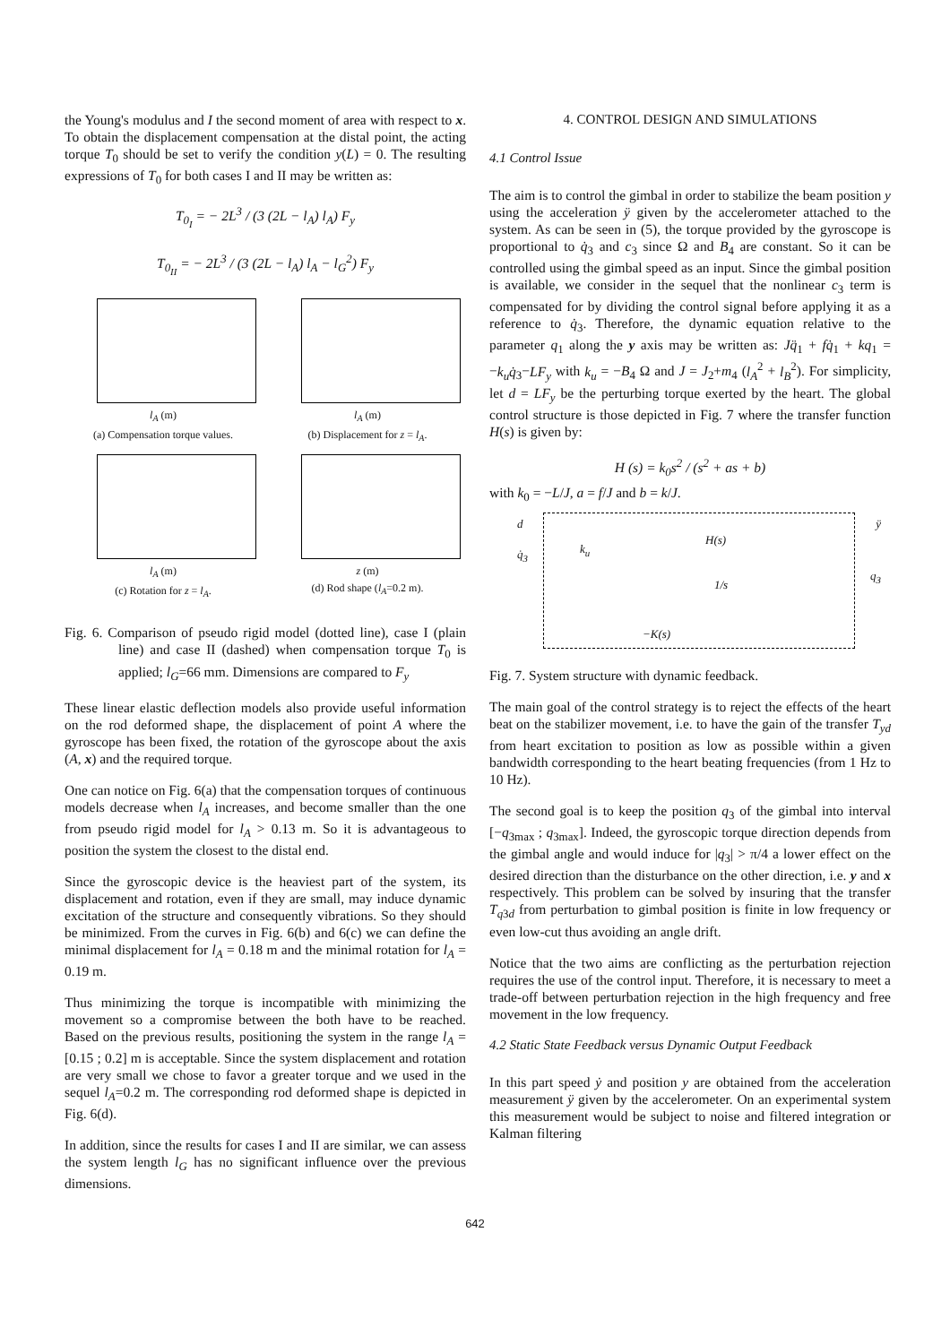the Young's modulus and I the second moment of area with respect to x. To obtain the displacement compensation at the distal point, the acting torque T<sub>0</sub> should be set to verify the condition y(L) = 0. The resulting expressions of T<sub>0</sub> for both cases I and II may be written as:
T<sub>0<sub>I</sub></sub> = − 2L<sup>3</sup> / (3 (2L − l<sub>A</sub>) l<sub>A</sub>) F<sub>y</sub>
T<sub>0<sub>II</sub></sub> = − 2L<sup>3</sup> / (3 (2L − l<sub>A</sub>) l<sub>A</sub> − l<sub>G</sub><sup>2</sup>) F<sub>y</sub>
l<sub>A</sub> (m)
(a) Compensation torque values.
l<sub>A</sub> (m)
(b) Displacement for z = l<sub>A</sub>.
l<sub>A</sub> (m)
(c) Rotation for z = l<sub>A</sub>.
z (m)
(d) Rod shape (l<sub>A</sub>=0.2 m).
Fig. 6. Comparison of pseudo rigid model (dotted line), case I (plain line) and case II (dashed) when compensation torque T<sub>0</sub> is applied; l<sub>G</sub>=66 mm. Dimensions are compared to F<sub>y</sub>
These linear elastic deflection models also provide useful information on the rod deformed shape, the displacement of point A where the gyroscope has been fixed, the rotation of the gyroscope about the axis (A, x) and the required torque.
One can notice on Fig. 6(a) that the compensation torques of continuous models decrease when l<sub>A</sub> increases, and become smaller than the one from pseudo rigid model for l<sub>A</sub> > 0.13 m. So it is advantageous to position the system the closest to the distal end.
Since the gyroscopic device is the heaviest part of the system, its displacement and rotation, even if they are small, may induce dynamic excitation of the structure and consequently vibrations. So they should be minimized. From the curves in Fig. 6(b) and 6(c) we can define the minimal displacement for l<sub>A</sub> = 0.18 m and the minimal rotation for l<sub>A</sub> = 0.19 m.
Thus minimizing the torque is incompatible with minimizing the movement so a compromise between the both have to be reached. Based on the previous results, positioning the system in the range l<sub>A</sub> = [0.15 ; 0.2] m is acceptable. Since the system displacement and rotation are very small we chose to favor a greater torque and we used in the sequel l<sub>A</sub>=0.2 m. The corresponding rod deformed shape is depicted in Fig. 6(d).
In addition, since the results for cases I and II are similar, we can assess the system length l<sub>G</sub> has no significant influence over the previous dimensions.
4. CONTROL DESIGN AND SIMULATIONS
4.1 Control Issue
The aim is to control the gimbal in order to stabilize the beam position y using the acceleration ÿ given by the accelerometer attached to the system. As can be seen in (5), the torque provided by the gyroscope is proportional to q̇<sub>3</sub> and c<sub>3</sub> since Ω and B<sub>4</sub> are constant. So it can be controlled using the gimbal speed as an input. Since the gimbal position is available, we consider in the sequel that the nonlinear c<sub>3</sub> term is compensated for by dividing the control signal before applying it as a reference to q̇<sub>3</sub>. Therefore, the dynamic equation relative to the parameter q<sub>1</sub> along the y axis may be written as: Jq̈<sub>1</sub> + fq̇<sub>1</sub> + kq<sub>1</sub> = −k<sub>u</sub>q̇<sub>3</sub>−LF<sub>y</sub> with k<sub>u</sub> = −B<sub>4</sub> Ω and J = J<sub>2</sub>+m<sub>4</sub> (l<sub>A</sub><sup>2</sup> + l<sub>B</sub><sup>2</sup>). For simplicity, let d = LF<sub>y</sub> be the perturbing torque exerted by the heart. The global control structure is those depicted in Fig. 7 where the transfer function H(s) is given by:
H (s) = k<sub>0</sub>s<sup>2</sup> / (s<sup>2</sup> + as + b)
with k<sub>0</sub> = −L/J, a = f/J and b = k/J.
d
q̇<sub>3</sub> k<sub>u</sub>
H(s)
1/s
ÿ
q<sub>3</sub>
−K(s)
Fig. 7. System structure with dynamic feedback.
The main goal of the control strategy is to reject the effects of the heart beat on the stabilizer movement, i.e. to have the gain of the transfer T<sub>yd</sub> from heart excitation to position as low as possible within a given bandwidth corresponding to the heart beating frequencies (from 1 Hz to 10 Hz).
The second goal is to keep the position q<sub>3</sub> of the gimbal into interval [−q<sub>3max</sub> ; q<sub>3max</sub>]. Indeed, the gyroscopic torque direction depends from the gimbal angle and would induce for |q<sub>3</sub>| > π/4 a lower effect on the desired direction than the disturbance on the other direction, i.e. y and x respectively. This problem can be solved by insuring that the transfer T<sub>q3d</sub> from perturbation to gimbal position is finite in low frequency or even low-cut thus avoiding an angle drift.
Notice that the two aims are conflicting as the perturbation rejection requires the use of the control input. Therefore, it is necessary to meet a trade-off between perturbation rejection in the high frequency and free movement in the low frequency.
4.2 Static State Feedback versus Dynamic Output Feedback
In this part speed ẏ and position y are obtained from the acceleration measurement ÿ given by the accelerometer. On an experimental system this measurement would be subject to noise and filtered integration or Kalman filtering
642